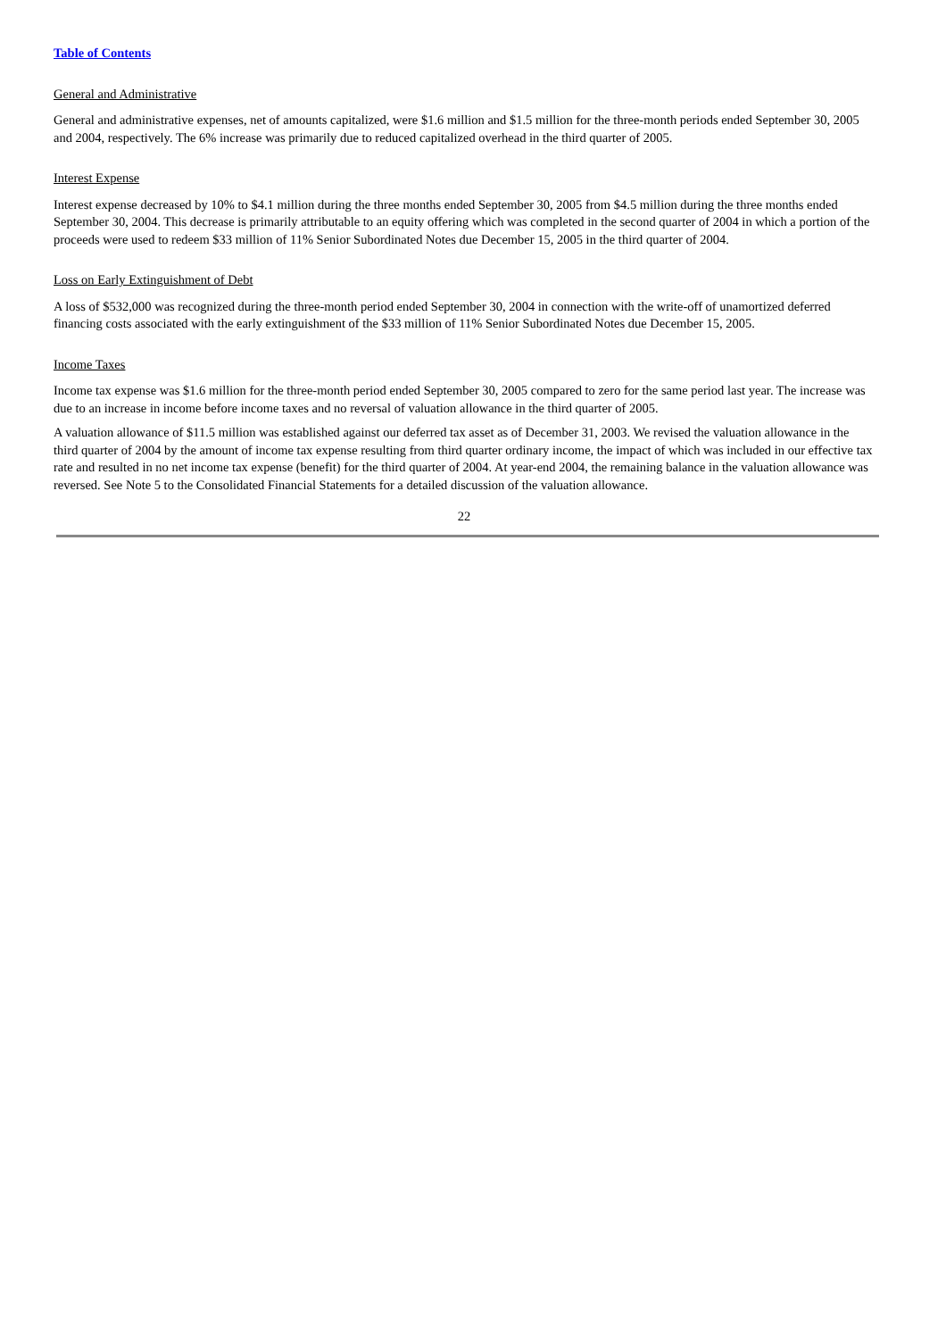Table of Contents
General and Administrative
General and administrative expenses, net of amounts capitalized, were $1.6 million and $1.5 million for the three-month periods ended September 30, 2005 and 2004, respectively. The 6% increase was primarily due to reduced capitalized overhead in the third quarter of 2005.
Interest Expense
Interest expense decreased by 10% to $4.1 million during the three months ended September 30, 2005 from $4.5 million during the three months ended September 30, 2004. This decrease is primarily attributable to an equity offering which was completed in the second quarter of 2004 in which a portion of the proceeds were used to redeem $33 million of 11% Senior Subordinated Notes due December 15, 2005 in the third quarter of 2004.
Loss on Early Extinguishment of Debt
A loss of $532,000 was recognized during the three-month period ended September 30, 2004 in connection with the write-off of unamortized deferred financing costs associated with the early extinguishment of the $33 million of 11% Senior Subordinated Notes due December 15, 2005.
Income Taxes
Income tax expense was $1.6 million for the three-month period ended September 30, 2005 compared to zero for the same period last year. The increase was due to an increase in income before income taxes and no reversal of valuation allowance in the third quarter of 2005.
A valuation allowance of $11.5 million was established against our deferred tax asset as of December 31, 2003. We revised the valuation allowance in the third quarter of 2004 by the amount of income tax expense resulting from third quarter ordinary income, the impact of which was included in our effective tax rate and resulted in no net income tax expense (benefit) for the third quarter of 2004. At year-end 2004, the remaining balance in the valuation allowance was reversed. See Note 5 to the Consolidated Financial Statements for a detailed discussion of the valuation allowance.
22